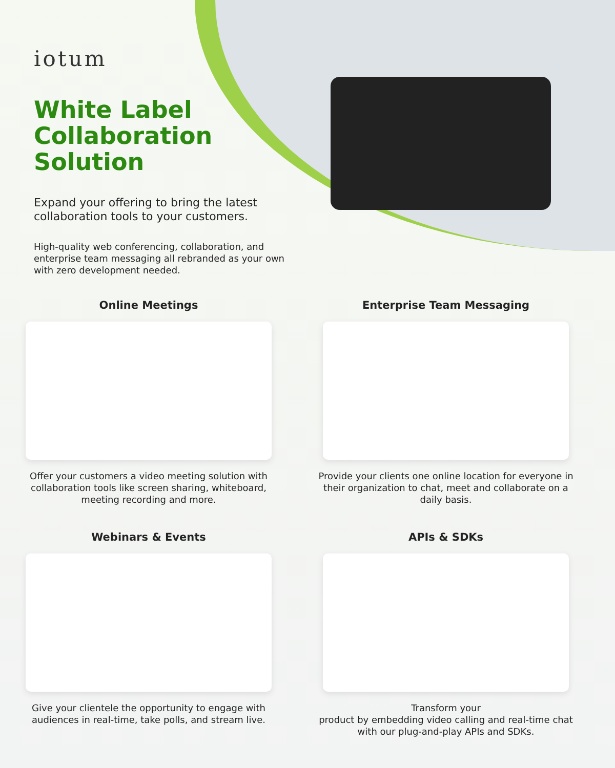iotum
White Label Collaboration Solution
Expand your offering to bring the latest collaboration tools to your customers.
High-quality web conferencing, collaboration, and enterprise team messaging all rebranded as your own with zero development needed.
Online Meetings
Offer your customers a video meeting solution with collaboration tools like screen sharing, whiteboard, meeting recording and more.
Enterprise Team Messaging
Provide your clients one online location for everyone in their organization to chat, meet and collaborate on a daily basis.
Webinars & Events
Give your clientele the opportunity to engage with audiences in real-time, take polls, and stream live.
APIs & SDKs
Transform your
product by embedding video calling and real-time chat with our plug-and-play APIs and SDKs.